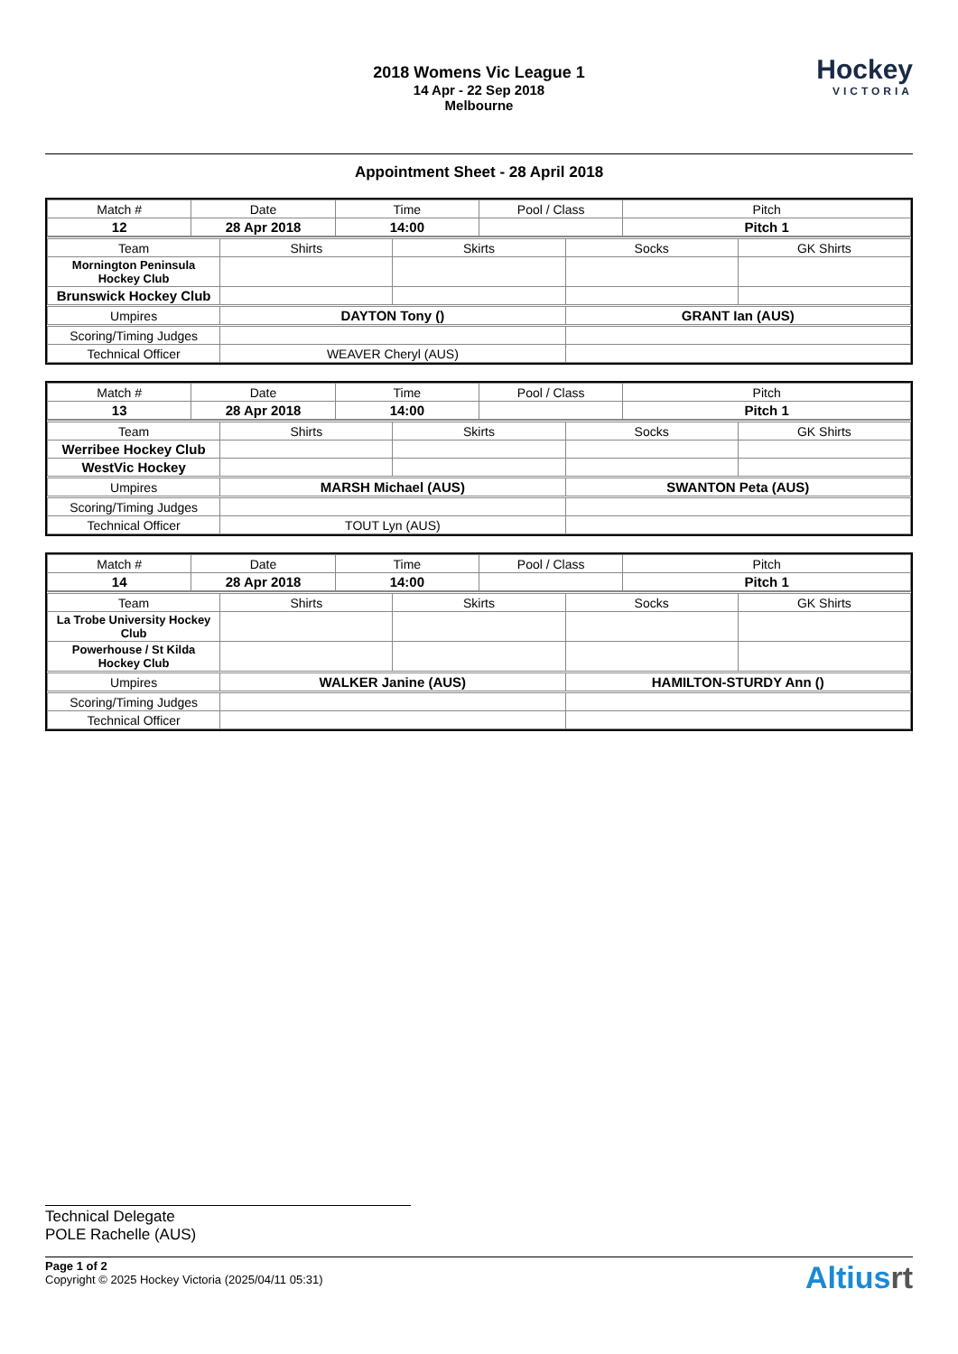2018 Womens Vic League 1
14 Apr - 22 Sep 2018
Melbourne
Hockey
VICTORIA
Appointment Sheet - 28 April 2018
| Match # | Date | Time | Pool / Class | Pitch |
| 12 | 28 Apr 2018 | 14:00 | | Pitch 1 |
| Team | Shirts | Skirts | Socks | GK Shirts |
| Mornington Peninsula Hockey Club | | | | |
| Brunswick Hockey Club | | | | |
| Umpires | DAYTON Tony () | | GRANT Ian (AUS) | |
| Scoring/Timing Judges | | | | |
| Technical Officer | WEAVER Cheryl (AUS) | | | |
| Match # | Date | Time | Pool / Class | Pitch |
| 13 | 28 Apr 2018 | 14:00 | | Pitch 1 |
| Team | Shirts | Skirts | Socks | GK Shirts |
| Werribee Hockey Club | | | | |
| WestVic Hockey | | | | |
| Umpires | MARSH Michael (AUS) | | SWANTON Peta (AUS) | |
| Scoring/Timing Judges | | | | |
| Technical Officer | TOUT Lyn (AUS) | | | |
| Match # | Date | Time | Pool / Class | Pitch |
| 14 | 28 Apr 2018 | 14:00 | | Pitch 1 |
| Team | Shirts | Skirts | Socks | GK Shirts |
| La Trobe University Hockey Club | | | | |
| Powerhouse / St Kilda Hockey Club | | | | |
| Umpires | WALKER Janine (AUS) | | HAMILTON-STURDY Ann () | |
| Scoring/Timing Judges | | | | |
| Technical Officer | | | | |
Technical Delegate
POLE Rachelle (AUS)
Page 1 of 2
Copyright © 2025 Hockey Victoria (2025/04/11 05:31)
Altiusrt